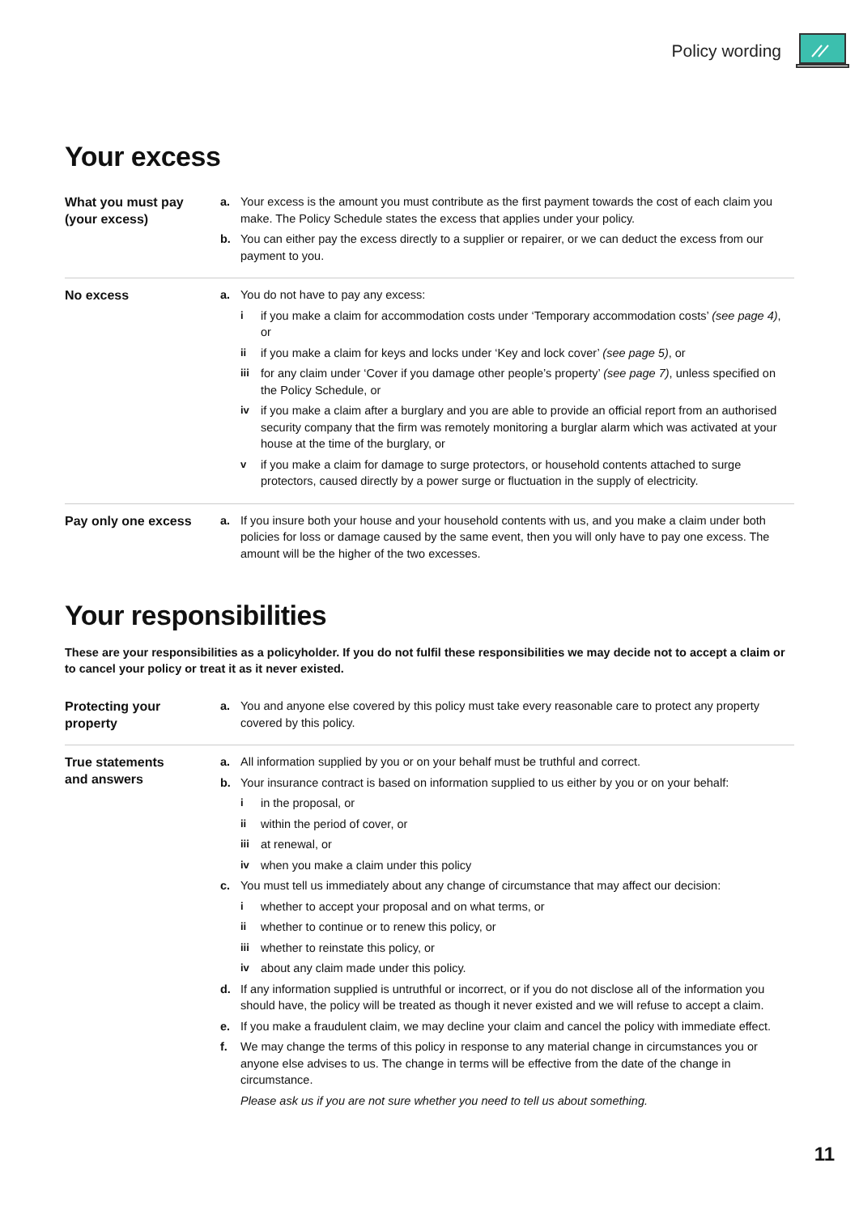Policy wording
Your excess
What you must pay
(your excess)
a. Your excess is the amount you must contribute as the first payment towards the cost of each claim you make. The Policy Schedule states the excess that applies under your policy.
b. You can either pay the excess directly to a supplier or repairer, or we can deduct the excess from our payment to you.
No excess
a. You do not have to pay any excess:
i if you make a claim for accommodation costs under ‘Temporary accommodation costs’ (see page 4), or
ii if you make a claim for keys and locks under ‘Key and lock cover’ (see page 5), or
iii for any claim under ‘Cover if you damage other people’s property’ (see page 7), unless specified on the Policy Schedule, or
iv if you make a claim after a burglary and you are able to provide an official report from an authorised security company that the firm was remotely monitoring a burglar alarm which was activated at your house at the time of the burglary, or
v if you make a claim for damage to surge protectors, or household contents attached to surge protectors, caused directly by a power surge or fluctuation in the supply of electricity.
Pay only one excess
a. If you insure both your house and your household contents with us, and you make a claim under both policies for loss or damage caused by the same event, then you will only have to pay one excess. The amount will be the higher of the two excesses.
Your responsibilities
These are your responsibilities as a policyholder. If you do not fulfil these responsibilities we may decide not to accept a claim or to cancel your policy or treat it as it never existed.
Protecting your
property
a. You and anyone else covered by this policy must take every reasonable care to protect any property covered by this policy.
True statements
and answers
a. All information supplied by you or on your behalf must be truthful and correct.
b. Your insurance contract is based on information supplied to us either by you or on your behalf:
i in the proposal, or
ii within the period of cover, or
iii at renewal, or
iv when you make a claim under this policy
c. You must tell us immediately about any change of circumstance that may affect our decision:
i whether to accept your proposal and on what terms, or
ii whether to continue or to renew this policy, or
iii whether to reinstate this policy, or
iv about any claim made under this policy.
d. If any information supplied is untruthful or incorrect, or if you do not disclose all of the information you should have, the policy will be treated as though it never existed and we will refuse to accept a claim.
e. If you make a fraudulent claim, we may decline your claim and cancel the policy with immediate effect.
f. We may change the terms of this policy in response to any material change in circumstances you or anyone else advises to us. The change in terms will be effective from the date of the change in circumstance.
Please ask us if you are not sure whether you need to tell us about something.
11